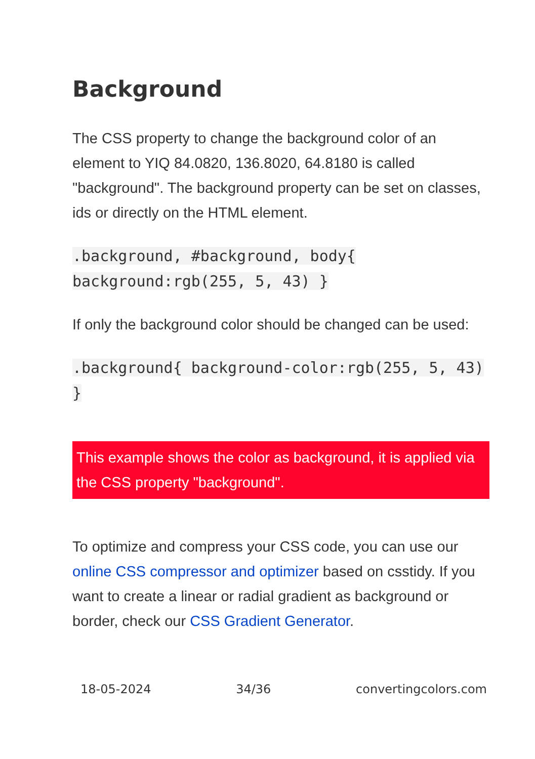Background
The CSS property to change the background color of an element to YIQ 84.0820, 136.8020, 64.8180 is called "background". The background property can be set on classes, ids or directly on the HTML element.
.background, #background, body{ background:rgb(255, 5, 43) }
If only the background color should be changed can be used:
.background{ background-color:rgb(255, 5, 43) }
This example shows the color as background, it is applied via the CSS property "background".
To optimize and compress your CSS code, you can use our online CSS compressor and optimizer based on csstidy. If you want to create a linear or radial gradient as background or border, check our CSS Gradient Generator.
18-05-2024 34/36 convertingcolors.com